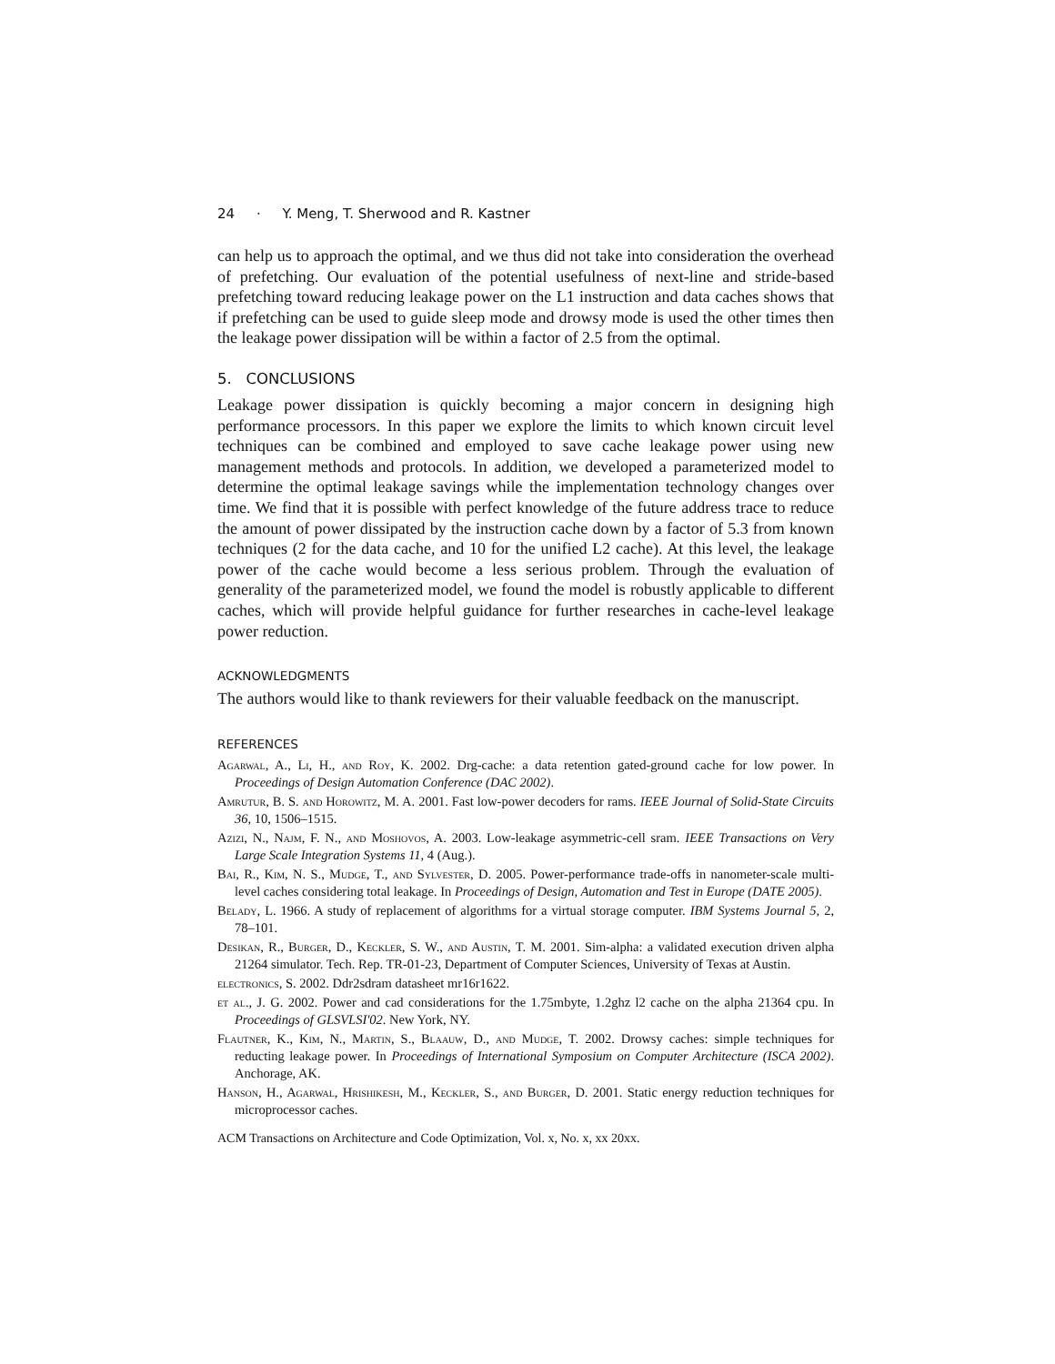24 · Y. Meng, T. Sherwood and R. Kastner
can help us to approach the optimal, and we thus did not take into consideration the overhead of prefetching. Our evaluation of the potential usefulness of next-line and stride-based prefetching toward reducing leakage power on the L1 instruction and data caches shows that if prefetching can be used to guide sleep mode and drowsy mode is used the other times then the leakage power dissipation will be within a factor of 2.5 from the optimal.
5. CONCLUSIONS
Leakage power dissipation is quickly becoming a major concern in designing high performance processors. In this paper we explore the limits to which known circuit level techniques can be combined and employed to save cache leakage power using new management methods and protocols. In addition, we developed a parameterized model to determine the optimal leakage savings while the implementation technology changes over time. We find that it is possible with perfect knowledge of the future address trace to reduce the amount of power dissipated by the instruction cache down by a factor of 5.3 from known techniques (2 for the data cache, and 10 for the unified L2 cache). At this level, the leakage power of the cache would become a less serious problem. Through the evaluation of generality of the parameterized model, we found the model is robustly applicable to different caches, which will provide helpful guidance for further researches in cache-level leakage power reduction.
ACKNOWLEDGMENTS
The authors would like to thank reviewers for their valuable feedback on the manuscript.
REFERENCES
Agarwal, A., Li, H., and Roy, K. 2002. Drg-cache: a data retention gated-ground cache for low power. In Proceedings of Design Automation Conference (DAC 2002).
Amrutur, B. S. and Horowitz, M. A. 2001. Fast low-power decoders for rams. IEEE Journal of Solid-State Circuits 36, 10, 1506–1515.
Azizi, N., Najm, F. N., and Moshovos, A. 2003. Low-leakage asymmetric-cell sram. IEEE Transactions on Very Large Scale Integration Systems 11, 4 (Aug.).
Bai, R., Kim, N. S., Mudge, T., and Sylvester, D. 2005. Power-performance trade-offs in nanometer-scale multi-level caches considering total leakage. In Proceedings of Design, Automation and Test in Europe (DATE 2005).
Belady, L. 1966. A study of replacement of algorithms for a virtual storage computer. IBM Systems Journal 5, 2, 78–101.
Desikan, R., Burger, D., Keckler, S. W., and Austin, T. M. 2001. Sim-alpha: a validated execution driven alpha 21264 simulator. Tech. Rep. TR-01-23, Department of Computer Sciences, University of Texas at Austin.
electronics, S. 2002. Ddr2sdram datasheet mr16r1622.
et al., J. G. 2002. Power and cad considerations for the 1.75mbyte, 1.2ghz l2 cache on the alpha 21364 cpu. In Proceedings of GLSVLSI'02. New York, NY.
Flautner, K., Kim, N., Martin, S., Blaauw, D., and Mudge, T. 2002. Drowsy caches: simple techniques for reducting leakage power. In Proceedings of International Symposium on Computer Architecture (ISCA 2002). Anchorage, AK.
Hanson, H., Agarwal, Hrishikesh, M., Keckler, S., and Burger, D. 2001. Static energy reduction techniques for microprocessor caches.
ACM Transactions on Architecture and Code Optimization, Vol. x, No. x, xx 20xx.